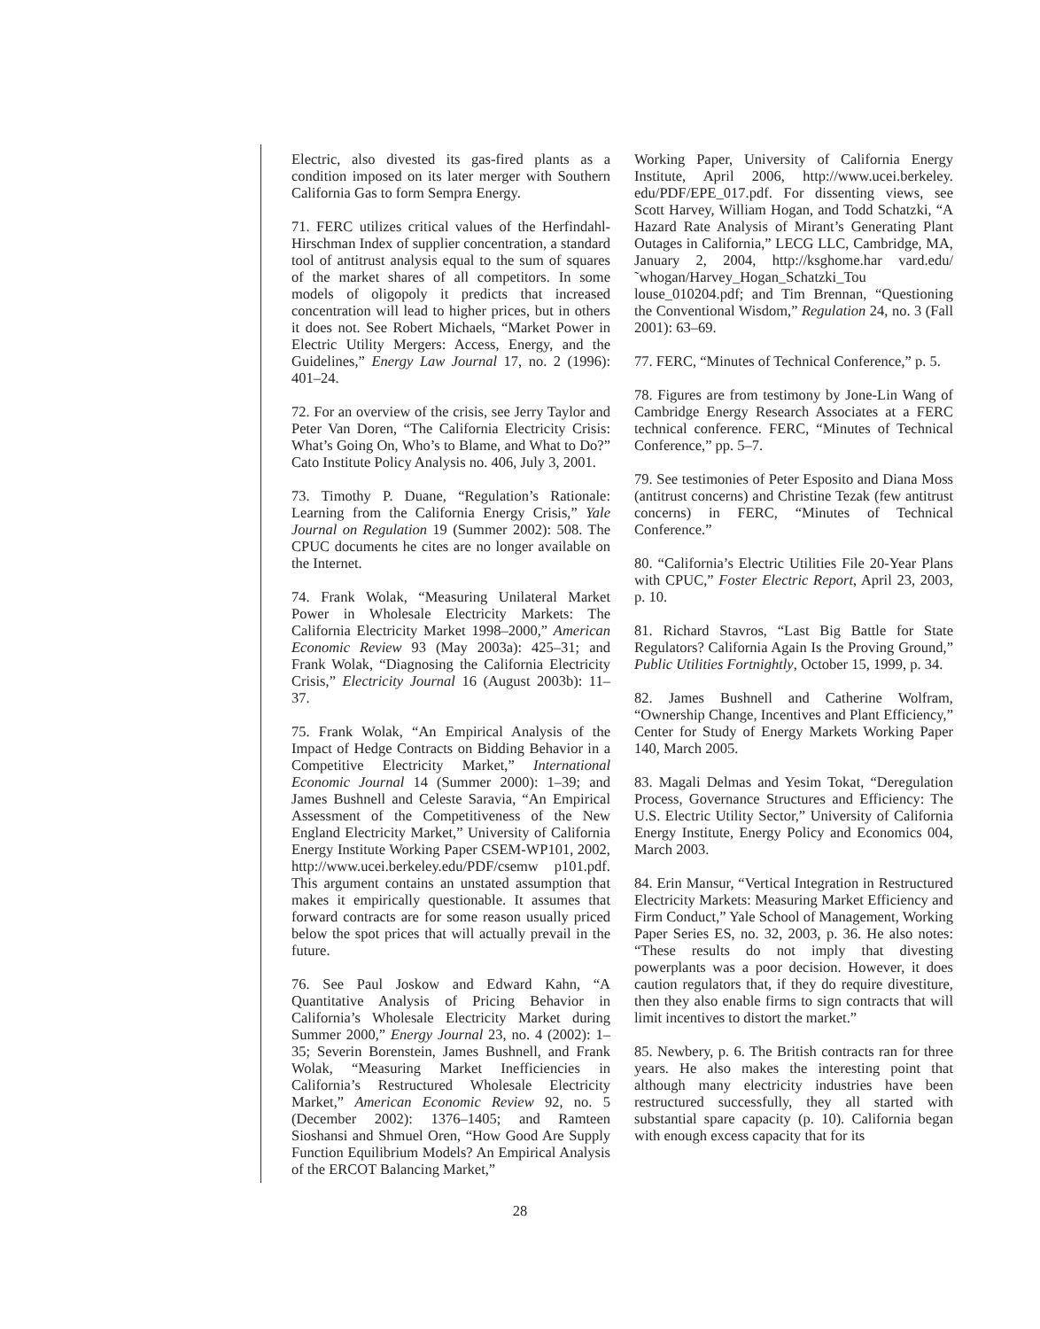Electric, also divested its gas-fired plants as a condition imposed on its later merger with Southern California Gas to form Sempra Energy.
71. FERC utilizes critical values of the Herfindahl-Hirschman Index of supplier concentration, a standard tool of antitrust analysis equal to the sum of squares of the market shares of all competitors. In some models of oligopoly it predicts that increased concentration will lead to higher prices, but in others it does not. See Robert Michaels, “Market Power in Electric Utility Mergers: Access, Energy, and the Guidelines,” Energy Law Journal 17, no. 2 (1996): 401–24.
72. For an overview of the crisis, see Jerry Taylor and Peter Van Doren, “The California Electricity Crisis: What’s Going On, Who’s to Blame, and What to Do?” Cato Institute Policy Analysis no. 406, July 3, 2001.
73. Timothy P. Duane, “Regulation’s Rationale: Learning from the California Energy Crisis,” Yale Journal on Regulation 19 (Summer 2002): 508. The CPUC documents he cites are no longer available on the Internet.
74. Frank Wolak, “Measuring Unilateral Market Power in Wholesale Electricity Markets: The California Electricity Market 1998–2000,” American Economic Review 93 (May 2003a): 425–31; and Frank Wolak, “Diagnosing the California Electricity Crisis,” Electricity Journal 16 (August 2003b): 11–37.
75. Frank Wolak, “An Empirical Analysis of the Impact of Hedge Contracts on Bidding Behavior in a Competitive Electricity Market,” International Economic Journal 14 (Summer 2000): 1–39; and James Bushnell and Celeste Saravia, “An Empirical Assessment of the Competitiveness of the New England Electricity Market,” University of California Energy Institute Working Paper CSEM-WP101, 2002, http://www.ucei.berkeley.edu/PDF/csemw p101.pdf. This argument contains an unstated assumption that makes it empirically questionable. It assumes that forward contracts are for some reason usually priced below the spot prices that will actually prevail in the future.
76. See Paul Joskow and Edward Kahn, “A Quantitative Analysis of Pricing Behavior in California’s Wholesale Electricity Market during Summer 2000,” Energy Journal 23, no. 4 (2002): 1–35; Severin Borenstein, James Bushnell, and Frank Wolak, “Measuring Market Inefficiencies in California’s Restructured Wholesale Electricity Market,” American Economic Review 92, no. 5 (December 2002): 1376–1405; and Ramteen Sioshansi and Shmuel Oren, “How Good Are Supply Function Equilibrium Models? An Empirical Analysis of the ERCOT Balancing Market,”
Working Paper, University of California Energy Institute, April 2006, http://www.ucei.berkeley. edu/PDF/EPE_017.pdf. For dissenting views, see Scott Harvey, William Hogan, and Todd Schatzki, “A Hazard Rate Analysis of Mirant’s Generating Plant Outages in California,” LECG LLC, Cambridge, MA, January 2, 2004, http://ksghome.har vard.edu/˜whogan/Harvey_Hogan_Schatzki_Tou louse_010204.pdf; and Tim Brennan, “Questioning the Conventional Wisdom,” Regulation 24, no. 3 (Fall 2001): 63–69.
77. FERC, “Minutes of Technical Conference,” p. 5.
78. Figures are from testimony by Jone-Lin Wang of Cambridge Energy Research Associates at a FERC technical conference. FERC, “Minutes of Technical Conference,” pp. 5–7.
79. See testimonies of Peter Esposito and Diana Moss (antitrust concerns) and Christine Tezak (few antitrust concerns) in FERC, “Minutes of Technical Conference.”
80. “California’s Electric Utilities File 20-Year Plans with CPUC,” Foster Electric Report, April 23, 2003, p. 10.
81. Richard Stavros, “Last Big Battle for State Regulators? California Again Is the Proving Ground,” Public Utilities Fortnightly, October 15, 1999, p. 34.
82. James Bushnell and Catherine Wolfram, “Ownership Change, Incentives and Plant Efficiency,” Center for Study of Energy Markets Working Paper 140, March 2005.
83. Magali Delmas and Yesim Tokat, “Deregulation Process, Governance Structures and Efficiency: The U.S. Electric Utility Sector,” University of California Energy Institute, Energy Policy and Economics 004, March 2003.
84. Erin Mansur, “Vertical Integration in Restructured Electricity Markets: Measuring Market Efficiency and Firm Conduct,” Yale School of Management, Working Paper Series ES, no. 32, 2003, p. 36. He also notes: “These results do not imply that divesting powerplants was a poor decision. However, it does caution regulators that, if they do require divestiture, then they also enable firms to sign contracts that will limit incentives to distort the market.”
85. Newbery, p. 6. The British contracts ran for three years. He also makes the interesting point that although many electricity industries have been restructured successfully, they all started with substantial spare capacity (p. 10). California began with enough excess capacity that for its
28